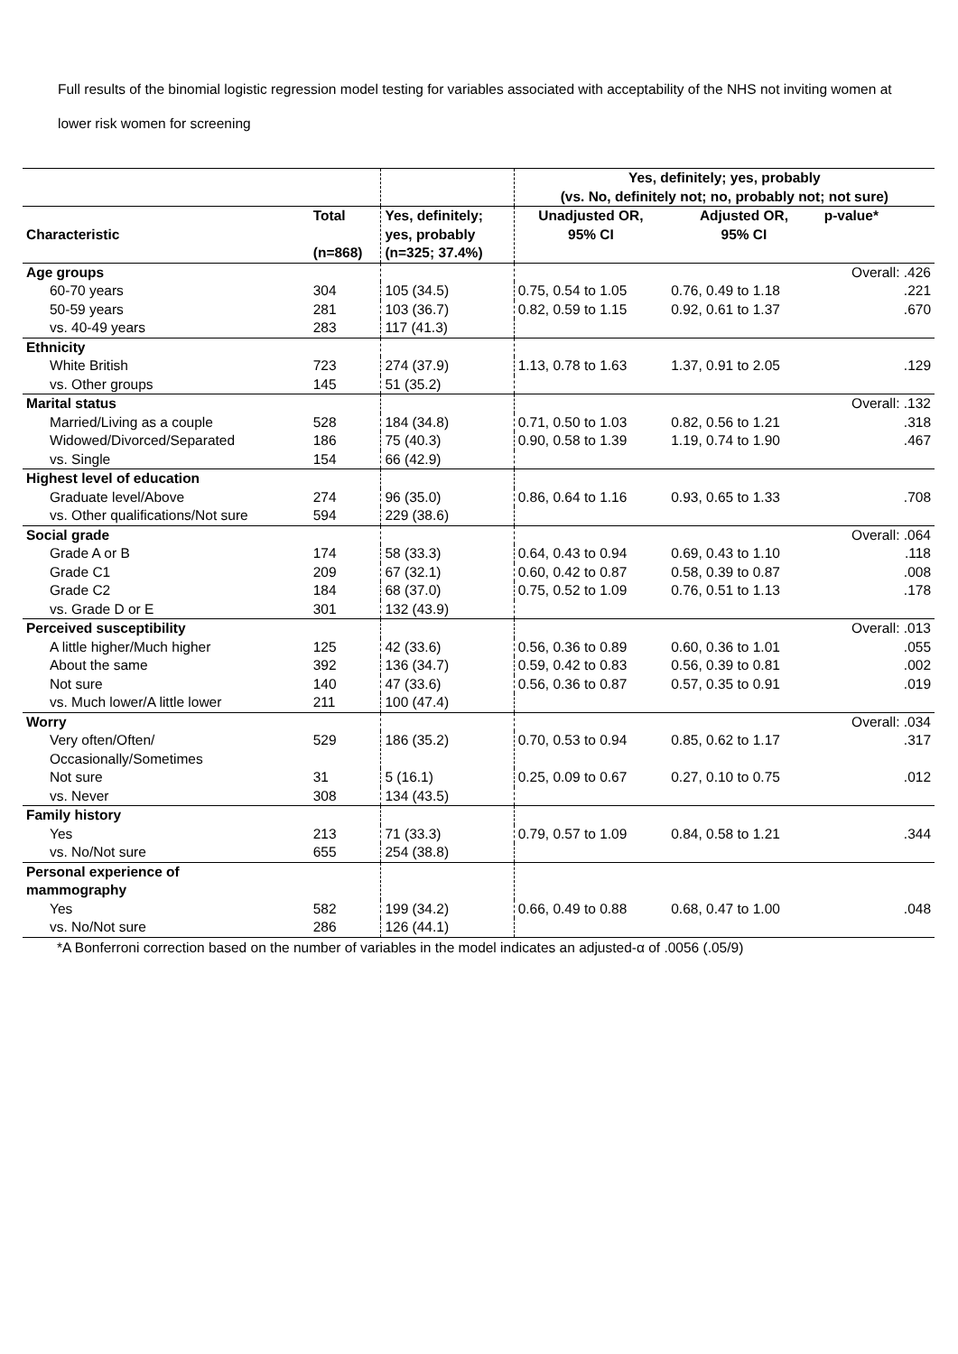Full results of the binomial logistic regression model testing for variables associated with acceptability of the NHS not inviting women at lower risk women for screening
| | | | Yes, definitely; yes, probably (vs. No, definitely not; no, probably not; not sure) | | |
| --- | --- | --- | --- | --- | --- |
| Characteristic | Total (n=868) | Yes, definitely; yes, probably (n=325; 37.4%) | Unadjusted OR, 95% CI | Adjusted OR, 95% CI | p-value* |
| Age groups | | | | | Overall: .426 |
| 60-70 years | 304 | 105 (34.5) | 0.75, 0.54 to 1.05 | 0.76, 0.49 to 1.18 | .221 |
| 50-59 years | 281 | 103 (36.7) | 0.82, 0.59 to 1.15 | 0.92, 0.61 to 1.37 | .670 |
| vs. 40-49 years | 283 | 117 (41.3) | | | |
| Ethnicity | | | | | |
| White British | 723 | 274 (37.9) | 1.13, 0.78 to 1.63 | 1.37, 0.91 to 2.05 | .129 |
| vs. Other groups | 145 | 51 (35.2) | | | |
| Marital status | | | | | Overall: .132 |
| Married/Living as a couple | 528 | 184 (34.8) | 0.71, 0.50 to 1.03 | 0.82, 0.56 to 1.21 | .318 |
| Widowed/Divorced/Separated | 186 | 75 (40.3) | 0.90, 0.58 to 1.39 | 1.19, 0.74 to 1.90 | .467 |
| vs. Single | 154 | 66 (42.9) | | | |
| Highest level of education | | | | | |
| Graduate level/Above | 274 | 96 (35.0) | 0.86, 0.64 to 1.16 | 0.93, 0.65 to 1.33 | .708 |
| vs. Other qualifications/Not sure | 594 | 229 (38.6) | | | |
| Social grade | | | | | Overall: .064 |
| Grade A or B | 174 | 58 (33.3) | 0.64, 0.43 to 0.94 | 0.69, 0.43 to 1.10 | .118 |
| Grade C1 | 209 | 67 (32.1) | 0.60, 0.42 to 0.87 | 0.58, 0.39 to 0.87 | .008 |
| Grade C2 | 184 | 68 (37.0) | 0.75, 0.52 to 1.09 | 0.76, 0.51 to 1.13 | .178 |
| vs. Grade D or E | 301 | 132 (43.9) | | | |
| Perceived susceptibility | | | | | Overall: .013 |
| A little higher/Much higher | 125 | 42 (33.6) | 0.56, 0.36 to 0.89 | 0.60, 0.36 to 1.01 | .055 |
| About the same | 392 | 136 (34.7) | 0.59, 0.42 to 0.83 | 0.56, 0.39 to 0.81 | .002 |
| Not sure | 140 | 47 (33.6) | 0.56, 0.36 to 0.87 | 0.57, 0.35 to 0.91 | .019 |
| vs. Much lower/A little lower | 211 | 100 (47.4) | | | |
| Worry | | | | | Overall: .034 |
| Very often/Often/ Occasionally/Sometimes | 529 | 186 (35.2) | 0.70, 0.53 to 0.94 | 0.85, 0.62 to 1.17 | .317 |
| Not sure | 31 | 5 (16.1) | 0.25, 0.09 to 0.67 | 0.27, 0.10 to 0.75 | .012 |
| vs. Never | 308 | 134 (43.5) | | | |
| Family history | | | | | |
| Yes | 213 | 71 (33.3) | 0.79, 0.57 to 1.09 | 0.84, 0.58 to 1.21 | .344 |
| vs. No/Not sure | 655 | 254 (38.8) | | | |
| Personal experience of mammography | | | | | |
| Yes | 582 | 199 (34.2) | 0.66, 0.49 to 0.88 | 0.68, 0.47 to 1.00 | .048 |
| vs. No/Not sure | 286 | 126 (44.1) | | | |
*A Bonferroni correction based on the number of variables in the model indicates an adjusted-α of .0056 (.05/9)